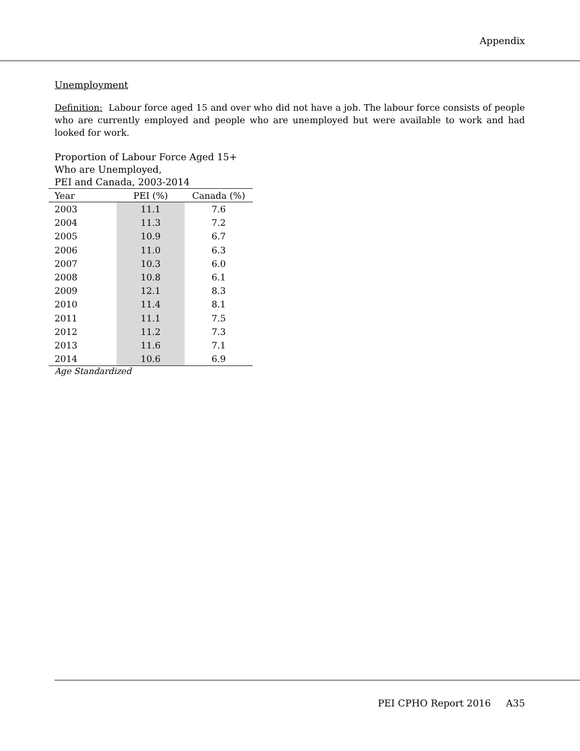Appendix
Unemployment
Definition: Labour force aged 15 and over who did not have a job. The labour force consists of people who are currently employed and people who are unemployed but were available to work and had looked for work.
Proportion of Labour Force Aged 15+
Who are Unemployed,
PEI and Canada, 2003-2014
| Year | PEI (%) | Canada (%) |
| --- | --- | --- |
| 2003 | 11.1 | 7.6 |
| 2004 | 11.3 | 7.2 |
| 2005 | 10.9 | 6.7 |
| 2006 | 11.0 | 6.3 |
| 2007 | 10.3 | 6.0 |
| 2008 | 10.8 | 6.1 |
| 2009 | 12.1 | 8.3 |
| 2010 | 11.4 | 8.1 |
| 2011 | 11.1 | 7.5 |
| 2012 | 11.2 | 7.3 |
| 2013 | 11.6 | 7.1 |
| 2014 | 10.6 | 6.9 |
Age Standardized
PEI CPHO Report 2016 A35